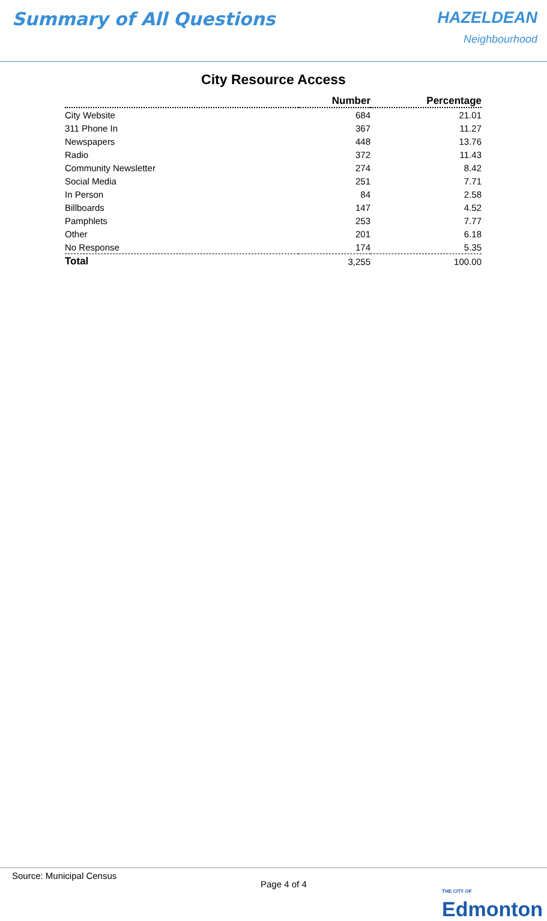Summary of All Questions HAZELDEAN
Neighbourhood
City Resource Access
| | Number | Percentage |
| --- | --- | --- |
| City Website | 684 | 21.01 |
| 311 Phone In | 367 | 11.27 |
| Newspapers | 448 | 13.76 |
| Radio | 372 | 11.43 |
| Community Newsletter | 274 | 8.42 |
| Social Media | 251 | 7.71 |
| In Person | 84 | 2.58 |
| Billboards | 147 | 4.52 |
| Pamphlets | 253 | 7.77 |
| Other | 201 | 6.18 |
| No Response | 174 | 5.35 |
| Total | 3,255 | 100.00 |
Source: Municipal Census
Page 4 of 4 THE CITY OF Edmonton